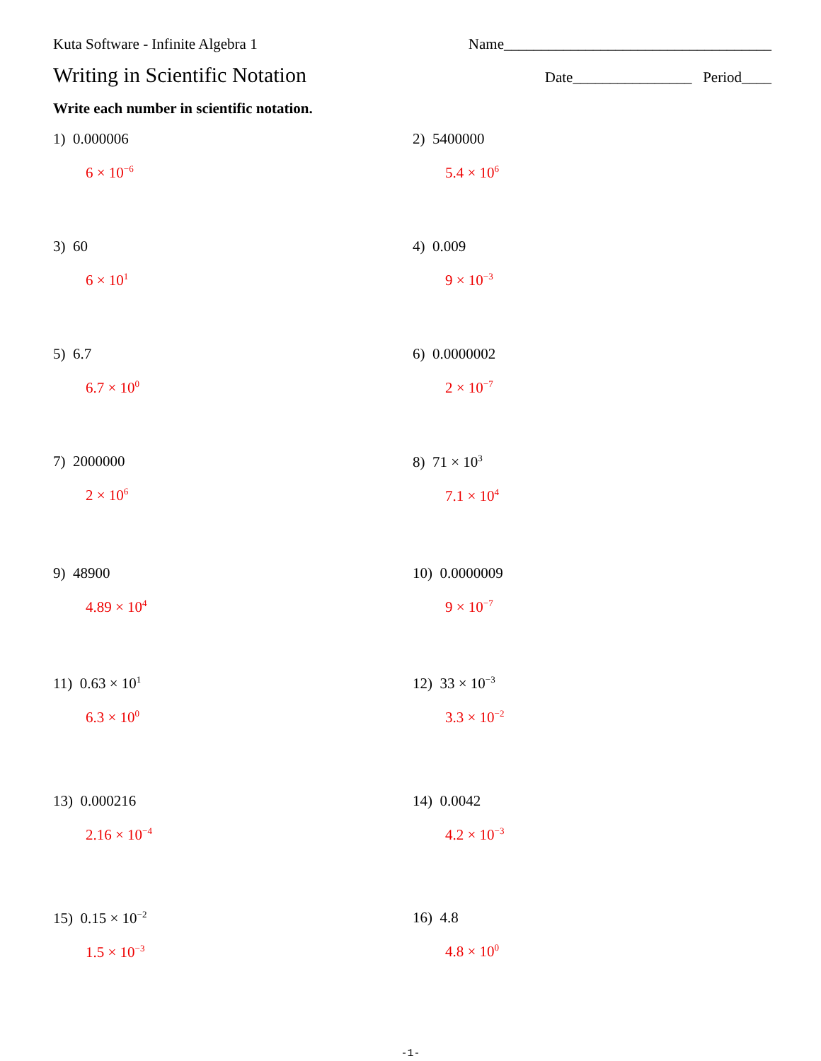Kuta Software - Infinite Algebra 1 Name____________________________________
Writing in Scientific Notation Date________________ Period____
Write each number in scientific notation.
1) 0.000006
6 × 10<sup>−6</sup>
2) 5400000
5.4 × 10<sup>6</sup>
3) 60
6 × 10<sup>1</sup>
4) 0.009
9 × 10<sup>−3</sup>
5) 6.7
6.7 × 10<sup>0</sup>
6) 0.0000002
2 × 10<sup>−7</sup>
7) 2000000
2 × 10<sup>6</sup>
8) 71 × 10<sup>3</sup>
7.1 × 10<sup>4</sup>
9) 48900
4.89 × 10<sup>4</sup>
10) 0.0000009
9 × 10<sup>−7</sup>
11) 0.63 × 10<sup>1</sup>
6.3 × 10<sup>0</sup>
12) 33 × 10<sup>−3</sup>
3.3 × 10<sup>−2</sup>
13) 0.000216
2.16 × 10<sup>−4</sup>
14) 0.0042
4.2 × 10<sup>−3</sup>
15) 0.15 × 10<sup>−2</sup>
1.5 × 10<sup>−3</sup>
16) 4.8
4.8 × 10<sup>0</sup>
-1-